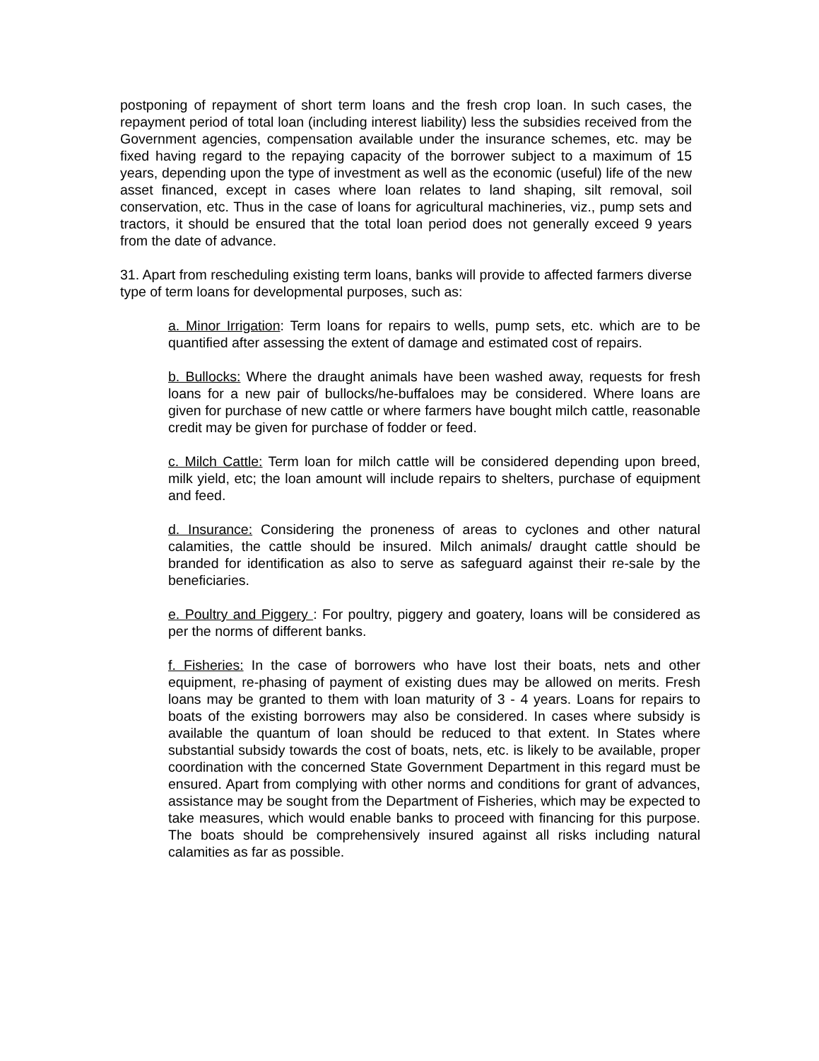postponing of repayment of short term loans and the fresh crop loan. In such cases, the repayment period of total loan (including interest liability) less the subsidies received from the Government agencies, compensation available under the insurance schemes, etc. may be fixed having regard to the repaying capacity of the borrower subject to a maximum of 15 years, depending upon the type of investment as well as the economic (useful) life of the new asset financed, except in cases where loan relates to land shaping, silt removal, soil conservation, etc. Thus in the case of loans for agricultural machineries, viz., pump sets and tractors, it should be ensured that the total loan period does not generally exceed 9 years from the date of advance.
31. Apart from rescheduling existing term loans, banks will provide to affected farmers diverse type of term loans for developmental purposes, such as:
a. Minor Irrigation: Term loans for repairs to wells, pump sets, etc. which are to be quantified after assessing the extent of damage and estimated cost of repairs.
b. Bullocks: Where the draught animals have been washed away, requests for fresh loans for a new pair of bullocks/he-buffaloes may be considered. Where loans are given for purchase of new cattle or where farmers have bought milch cattle, reasonable credit may be given for purchase of fodder or feed.
c. Milch Cattle: Term loan for milch cattle will be considered depending upon breed, milk yield, etc; the loan amount will include repairs to shelters, purchase of equipment and feed.
d. Insurance: Considering the proneness of areas to cyclones and other natural calamities, the cattle should be insured. Milch animals/ draught cattle should be branded for identification as also to serve as safeguard against their re-sale by the beneficiaries.
e. Poultry and Piggery : For poultry, piggery and goatery, loans will be considered as per the norms of different banks.
f. Fisheries: In the case of borrowers who have lost their boats, nets and other equipment, re-phasing of payment of existing dues may be allowed on merits. Fresh loans may be granted to them with loan maturity of 3 - 4 years. Loans for repairs to boats of the existing borrowers may also be considered. In cases where subsidy is available the quantum of loan should be reduced to that extent. In States where substantial subsidy towards the cost of boats, nets, etc. is likely to be available, proper coordination with the concerned State Government Department in this regard must be ensured. Apart from complying with other norms and conditions for grant of advances, assistance may be sought from the Department of Fisheries, which may be expected to take measures, which would enable banks to proceed with financing for this purpose. The boats should be comprehensively insured against all risks including natural calamities as far as possible.